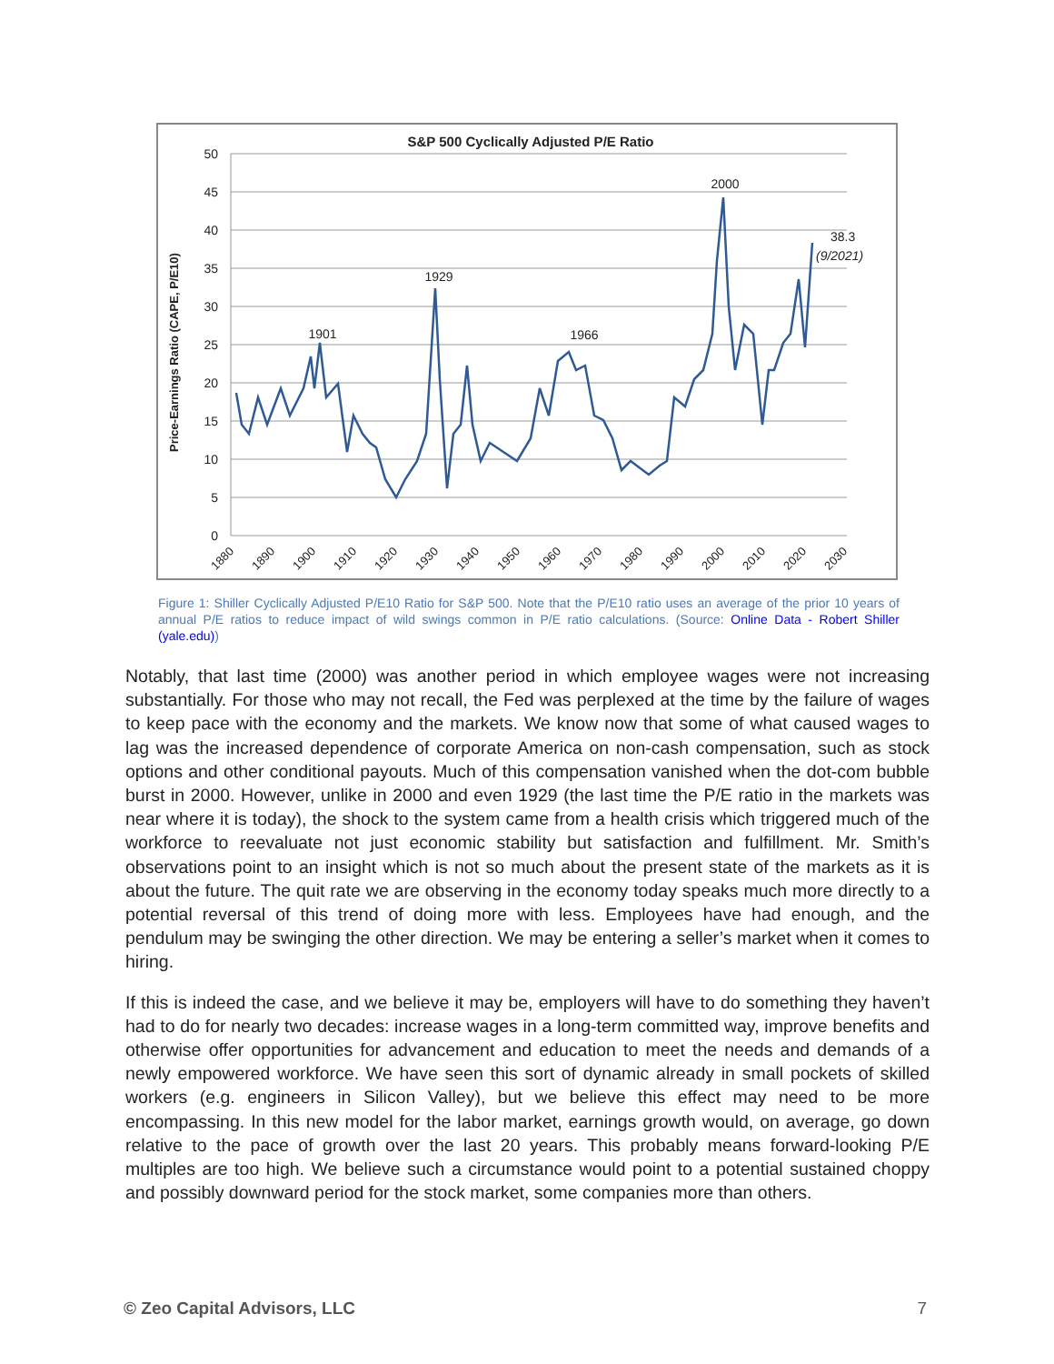S&P 500 Cyclically Adjusted P/E Ratio
Price-Earnings Ratio (CAPE, P/E10)
50
45
40
35
30
25
20
15
10
5
0
1880
1890
1900
1910
1920
1930
1940
1950
1960
1970
1980
1990
2000
2010
2020
2030
1901
1929
1966
2000
38.3
(9/2021)
Figure 1: Shiller Cyclically Adjusted P/E10 Ratio for S&P 500. Note that the P/E10 ratio uses an average of the prior 10 years of annual P/E ratios to reduce impact of wild swings common in P/E ratio calculations. (Source: Online Data - Robert Shiller (yale.edu))
Notably, that last time (2000) was another period in which employee wages were not increasing substantially. For those who may not recall, the Fed was perplexed at the time by the failure of wages to keep pace with the economy and the markets. We know now that some of what caused wages to lag was the increased dependence of corporate America on non-cash compensation, such as stock options and other conditional payouts. Much of this compensation vanished when the dot-com bubble burst in 2000. However, unlike in 2000 and even 1929 (the last time the P/E ratio in the markets was near where it is today), the shock to the system came from a health crisis which triggered much of the workforce to reevaluate not just economic stability but satisfaction and fulfillment. Mr. Smith’s observations point to an insight which is not so much about the present state of the markets as it is about the future. The quit rate we are observing in the economy today speaks much more directly to a potential reversal of this trend of doing more with less. Employees have had enough, and the pendulum may be swinging the other direction. We may be entering a seller’s market when it comes to hiring.
If this is indeed the case, and we believe it may be, employers will have to do something they haven’t had to do for nearly two decades: increase wages in a long-term committed way, improve benefits and otherwise offer opportunities for advancement and education to meet the needs and demands of a newly empowered workforce. We have seen this sort of dynamic already in small pockets of skilled workers (e.g. engineers in Silicon Valley), but we believe this effect may need to be more encompassing. In this new model for the labor market, earnings growth would, on average, go down relative to the pace of growth over the last 20 years. This probably means forward-looking P/E multiples are too high. We believe such a circumstance would point to a potential sustained choppy and possibly downward period for the stock market, some companies more than others.
© Zeo Capital Advisors, LLC 7